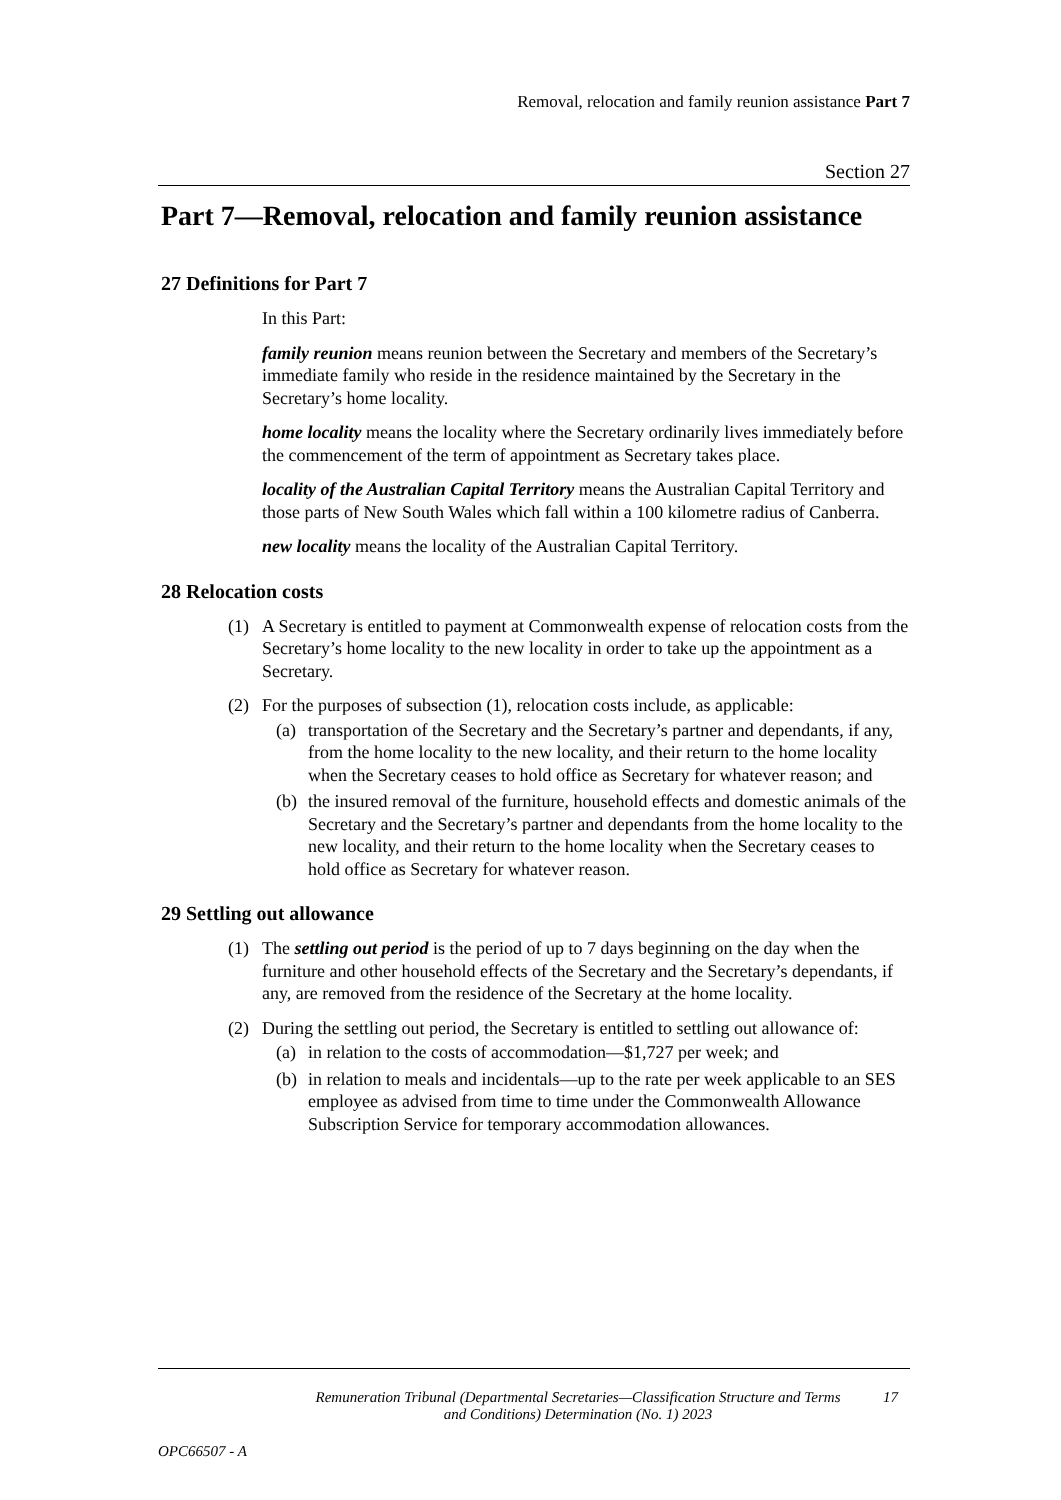Removal, relocation and family reunion assistance Part 7
Section 27
Part 7—Removal, relocation and family reunion assistance
27 Definitions for Part 7
In this Part:
family reunion means reunion between the Secretary and members of the Secretary’s immediate family who reside in the residence maintained by the Secretary in the Secretary’s home locality.
home locality means the locality where the Secretary ordinarily lives immediately before the commencement of the term of appointment as Secretary takes place.
locality of the Australian Capital Territory means the Australian Capital Territory and those parts of New South Wales which fall within a 100 kilometre radius of Canberra.
new locality means the locality of the Australian Capital Territory.
28 Relocation costs
(1) A Secretary is entitled to payment at Commonwealth expense of relocation costs from the Secretary’s home locality to the new locality in order to take up the appointment as a Secretary.
(2) For the purposes of subsection (1), relocation costs include, as applicable:
(a) transportation of the Secretary and the Secretary’s partner and dependants, if any, from the home locality to the new locality, and their return to the home locality when the Secretary ceases to hold office as Secretary for whatever reason; and
(b) the insured removal of the furniture, household effects and domestic animals of the Secretary and the Secretary’s partner and dependants from the home locality to the new locality, and their return to the home locality when the Secretary ceases to hold office as Secretary for whatever reason.
29 Settling out allowance
(1) The settling out period is the period of up to 7 days beginning on the day when the furniture and other household effects of the Secretary and the Secretary’s dependants, if any, are removed from the residence of the Secretary at the home locality.
(2) During the settling out period, the Secretary is entitled to settling out allowance of:
(a) in relation to the costs of accommodation—$1,727 per week; and
(b) in relation to meals and incidentals—up to the rate per week applicable to an SES employee as advised from time to time under the Commonwealth Allowance Subscription Service for temporary accommodation allowances.
Remuneration Tribunal (Departmental Secretaries—Classification Structure and Terms and Conditions) Determination (No. 1) 2023
17
OPC66507 - A